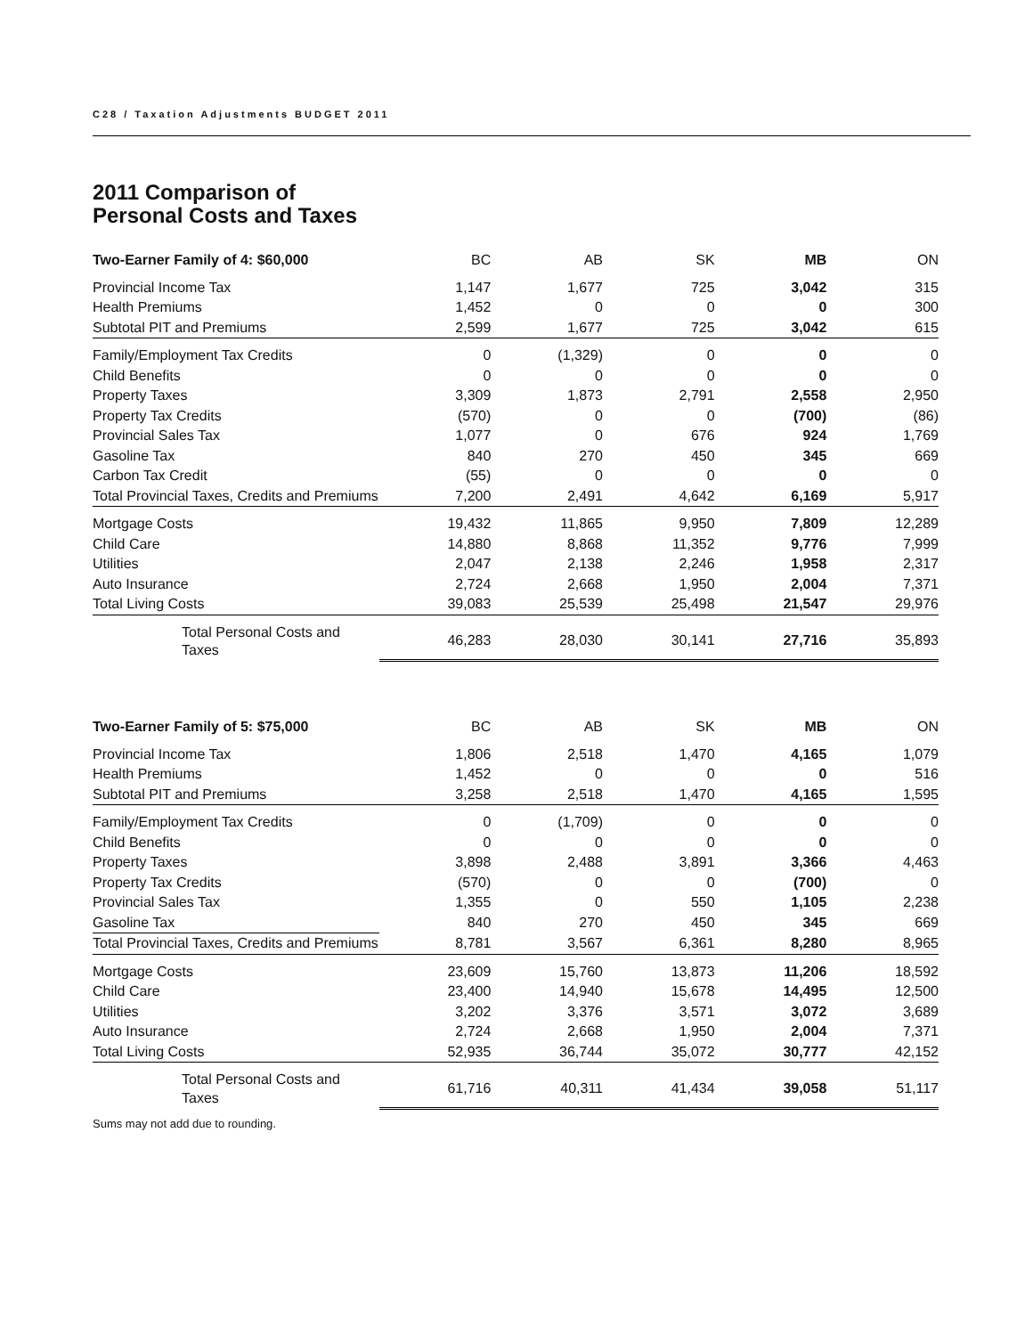C28 / Taxation Adjustments BUDGET 2011
2011 Comparison of
Personal Costs and Taxes
| Two-Earner Family of 4: $60,000 | BC | AB | SK | MB | ON |
| --- | --- | --- | --- | --- | --- |
| Provincial Income Tax | 1,147 | 1,677 | 725 | 3,042 | 315 |
| Health Premiums | 1,452 | 0 | 0 | 0 | 300 |
| Subtotal PIT and Premiums | 2,599 | 1,677 | 725 | 3,042 | 615 |
| Family/Employment Tax Credits | 0 | (1,329) | 0 | 0 | 0 |
| Child Benefits | 0 | 0 | 0 | 0 | 0 |
| Property Taxes | 3,309 | 1,873 | 2,791 | 2,558 | 2,950 |
| Property Tax Credits | (570) | 0 | 0 | (700) | (86) |
| Provincial Sales Tax | 1,077 | 0 | 676 | 924 | 1,769 |
| Gasoline Tax | 840 | 270 | 450 | 345 | 669 |
| Carbon Tax Credit | (55) | 0 | 0 | 0 | 0 |
| Total Provincial Taxes, Credits and Premiums | 7,200 | 2,491 | 4,642 | 6,169 | 5,917 |
| Mortgage Costs | 19,432 | 11,865 | 9,950 | 7,809 | 12,289 |
| Child Care | 14,880 | 8,868 | 11,352 | 9,776 | 7,999 |
| Utilities | 2,047 | 2,138 | 2,246 | 1,958 | 2,317 |
| Auto Insurance | 2,724 | 2,668 | 1,950 | 2,004 | 7,371 |
| Total Living Costs | 39,083 | 25,539 | 25,498 | 21,547 | 29,976 |
| Total Personal Costs and Taxes | 46,283 | 28,030 | 30,141 | 27,716 | 35,893 |
| Two-Earner Family of 5: $75,000 | BC | AB | SK | MB | ON |
| --- | --- | --- | --- | --- | --- |
| Provincial Income Tax | 1,806 | 2,518 | 1,470 | 4,165 | 1,079 |
| Health Premiums | 1,452 | 0 | 0 | 0 | 516 |
| Subtotal PIT and Premiums | 3,258 | 2,518 | 1,470 | 4,165 | 1,595 |
| Family/Employment Tax Credits | 0 | (1,709) | 0 | 0 | 0 |
| Child Benefits | 0 | 0 | 0 | 0 | 0 |
| Property Taxes | 3,898 | 2,488 | 3,891 | 3,366 | 4,463 |
| Property Tax Credits | (570) | 0 | 0 | (700) | 0 |
| Provincial Sales Tax | 1,355 | 0 | 550 | 1,105 | 2,238 |
| Gasoline Tax | 840 | 270 | 450 | 345 | 669 |
| Total Provincial Taxes, Credits and Premiums | 8,781 | 3,567 | 6,361 | 8,280 | 8,965 |
| Mortgage Costs | 23,609 | 15,760 | 13,873 | 11,206 | 18,592 |
| Child Care | 23,400 | 14,940 | 15,678 | 14,495 | 12,500 |
| Utilities | 3,202 | 3,376 | 3,571 | 3,072 | 3,689 |
| Auto Insurance | 2,724 | 2,668 | 1,950 | 2,004 | 7,371 |
| Total Living Costs | 52,935 | 36,744 | 35,072 | 30,777 | 42,152 |
| Total Personal Costs and Taxes | 61,716 | 40,311 | 41,434 | 39,058 | 51,117 |
Sums may not add due to rounding.